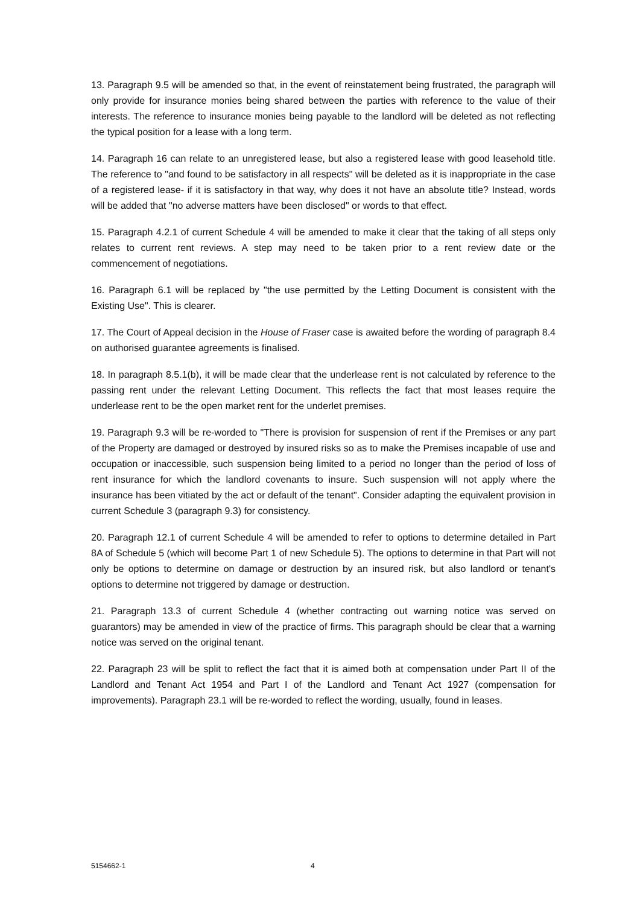13. Paragraph 9.5 will be amended so that, in the event of reinstatement being frustrated, the paragraph will only provide for insurance monies being shared between the parties with reference to the value of their interests. The reference to insurance monies being payable to the landlord will be deleted as not reflecting the typical position for a lease with a long term.
14. Paragraph 16 can relate to an unregistered lease, but also a registered lease with good leasehold title. The reference to "and found to be satisfactory in all respects" will be deleted as it is inappropriate in the case of a registered lease- if it is satisfactory in that way, why does it not have an absolute title? Instead, words will be added that "no adverse matters have been disclosed" or words to that effect.
15. Paragraph 4.2.1 of current Schedule 4 will be amended to make it clear that the taking of all steps only relates to current rent reviews. A step may need to be taken prior to a rent review date or the commencement of negotiations.
16. Paragraph 6.1 will be replaced by "the use permitted by the Letting Document is consistent with the Existing Use". This is clearer.
17. The Court of Appeal decision in the House of Fraser case is awaited before the wording of paragraph 8.4 on authorised guarantee agreements is finalised.
18. In paragraph 8.5.1(b), it will be made clear that the underlease rent is not calculated by reference to the passing rent under the relevant Letting Document. This reflects the fact that most leases require the underlease rent to be the open market rent for the underlet premises.
19. Paragraph 9.3 will be re-worded to "There is provision for suspension of rent if the Premises or any part of the Property are damaged or destroyed by insured risks so as to make the Premises incapable of use and occupation or inaccessible, such suspension being limited to a period no longer than the period of loss of rent insurance for which the landlord covenants to insure. Such suspension will not apply where the insurance has been vitiated by the act or default of the tenant". Consider adapting the equivalent provision in current Schedule 3 (paragraph 9.3) for consistency.
20. Paragraph 12.1 of current Schedule 4 will be amended to refer to options to determine detailed in Part 8A of Schedule 5 (which will become Part 1 of new Schedule 5). The options to determine in that Part will not only be options to determine on damage or destruction by an insured risk, but also landlord or tenant's options to determine not triggered by damage or destruction.
21. Paragraph 13.3 of current Schedule 4 (whether contracting out warning notice was served on guarantors) may be amended in view of the practice of firms. This paragraph should be clear that a warning notice was served on the original tenant.
22. Paragraph 23 will be split to reflect the fact that it is aimed both at compensation under Part II of the Landlord and Tenant Act 1954 and Part I of the Landlord and Tenant Act 1927 (compensation for improvements). Paragraph 23.1 will be re-worded to reflect the wording, usually, found in leases.
5154662-1 4